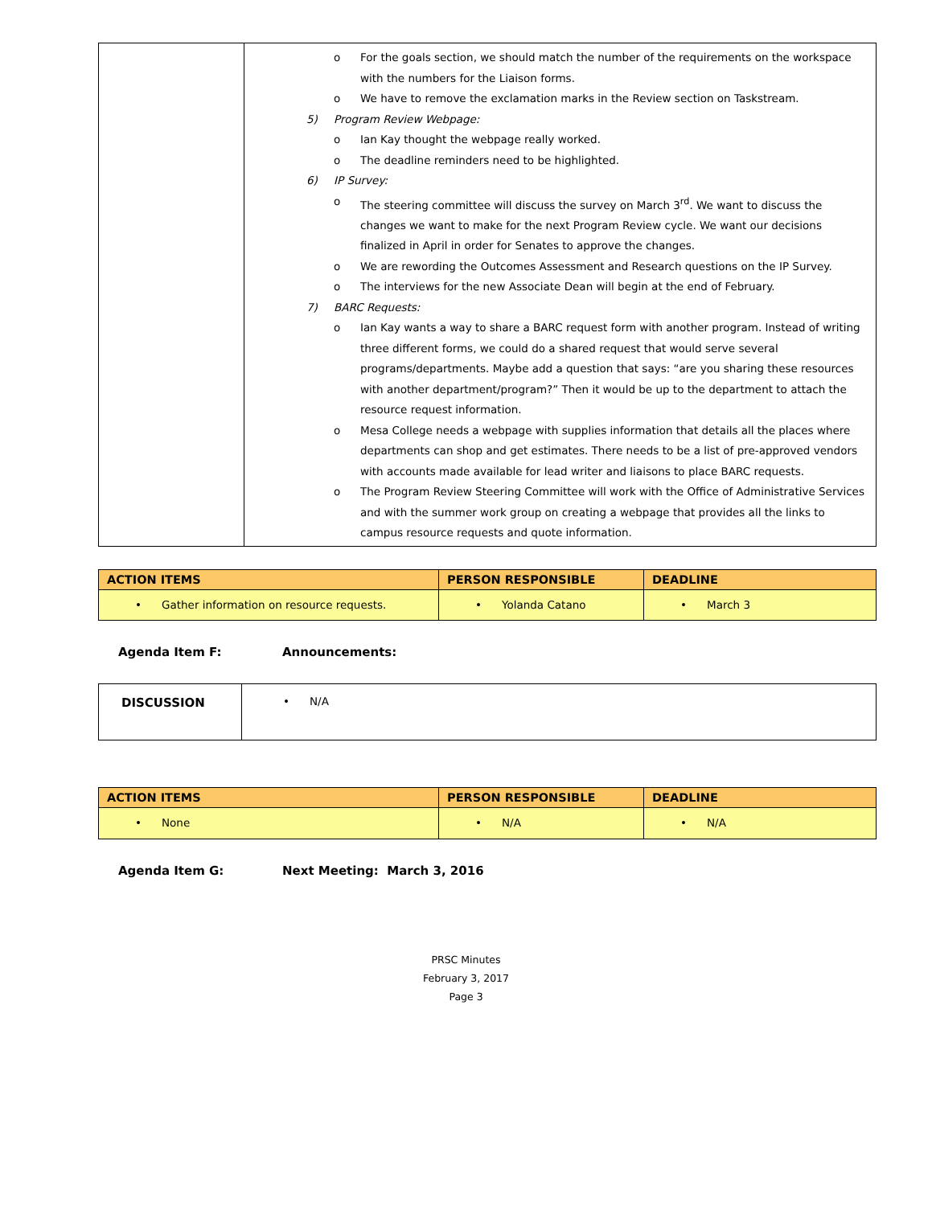| | o For the goals section, we should match the number of the requirements on the workspace with the numbers for the Liaison forms. o We have to remove the exclamation marks in the Review section on Taskstream. 5) Program Review Webpage: o Ian Kay thought the webpage really worked. o The deadline reminders need to be highlighted. 6) IP Survey: o The steering committee will discuss the survey on March 3<sup>rd</sup>. We want to discuss the changes we want to make for the next Program Review cycle. We want our decisions finalized in April in order for Senates to approve the changes. o We are rewording the Outcomes Assessment and Research questions on the IP Survey. o The interviews for the new Associate Dean will begin at the end of February. 7) BARC Requests: o Ian Kay wants a way to share a BARC request form with another program. Instead of writing three different forms, we could do a shared request that would serve several programs/departments. Maybe add a question that says: “are you sharing these resources with another department/program?” Then it would be up to the department to attach the resource request information. o Mesa College needs a webpage with supplies information that details all the places where departments can shop and get estimates. There needs to be a list of pre-approved vendors with accounts made available for lead writer and liaisons to place BARC requests. o The Program Review Steering Committee will work with the Office of Administrative Services and with the summer work group on creating a webpage that provides all the links to campus resource requests and quote information. |
| ACTION ITEMS | PERSON RESPONSIBLE | DEADLINE |
| --- | --- | --- |
| • Gather information on resource requests. | • Yolanda Catano | • March 3 |
Agenda Item F: Announcements:
| DISCUSSION | • N/A |
| ACTION ITEMS | PERSON RESPONSIBLE | DEADLINE |
| --- | --- | --- |
| • None | • N/A | • N/A |
Agenda Item G: Next Meeting: March 3, 2016
PRSC Minutes
February 3, 2017
Page 3